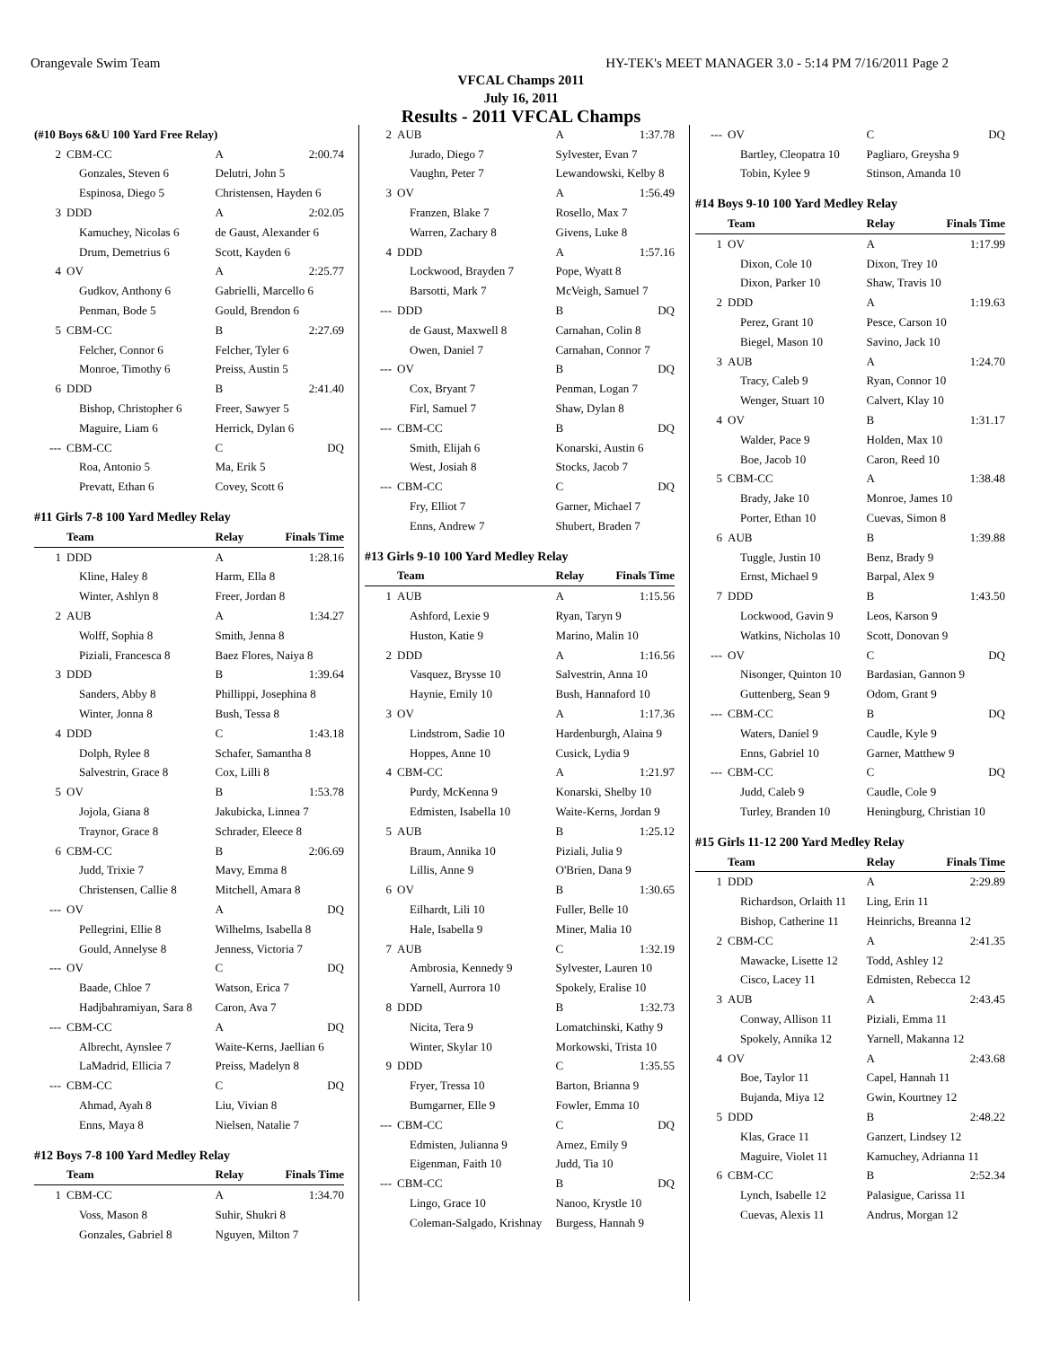Orangevale Swim Team HY-TEK's MEET MANAGER 3.0 - 5:14 PM 7/16/2011 Page 2
VFCAL Champs 2011
July 16, 2011
Results - 2011 VFCAL Champs
| (#10 Boys 6&U 100 Yard Free Relay) | | | |
| 2 | CBM-CC | A | 2:00.74 |
| | Gonzales, Steven 6 | Delutri, John 5 | |
| | Espinosa, Diego 5 | Christensen, Hayden 6 | |
| 3 | DDD | A | 2:02.05 |
| | Kamuchey, Nicolas 6 | de Gaust, Alexander 6 | |
| | Drum, Demetrius 6 | Scott, Kayden 6 | |
| 4 | OV | A | 2:25.77 |
| | Gudkov, Anthony 6 | Gabrielli, Marcello 6 | |
| | Penman, Bode 5 | Gould, Brendon 6 | |
| 5 | CBM-CC | B | 2:27.69 |
| | Felcher, Connor 6 | Felcher, Tyler 6 | |
| | Monroe, Timothy 6 | Preiss, Austin 5 | |
| 6 | DDD | B | 2:41.40 |
| | Bishop, Christopher 6 | Freer, Sawyer 5 | |
| | Maguire, Liam 6 | Herrick, Dylan 6 | |
| --- | CBM-CC | C | DQ |
| | Roa, Antonio 5 | Ma, Erik 5 | |
| | Prevatt, Ethan 6 | Covey, Scott 6 | |
| #11 Girls 7-8 100 Yard Medley Relay | | | |
| | Team | Relay | Finals Time |
| 1 | DDD | A | 1:28.16 |
| | Kline, Haley 8 | Harm, Ella 8 | |
| | Winter, Ashlyn 8 | Freer, Jordan 8 | |
| 2 | AUB | A | 1:34.27 |
| | Wolff, Sophia 8 | Smith, Jenna 8 | |
| | Piziali, Francesca 8 | Baez Flores, Naiya 8 | |
| 3 | DDD | B | 1:39.64 |
| | Sanders, Abby 8 | Phillippi, Josephina 8 | |
| | Winter, Jonna 8 | Bush, Tessa 8 | |
| 4 | DDD | C | 1:43.18 |
| | Dolph, Rylee 8 | Schafer, Samantha 8 | |
| | Salvestrin, Grace 8 | Cox, Lilli 8 | |
| 5 | OV | B | 1:53.78 |
| | Jojola, Giana 8 | Jakubicka, Linnea 7 | |
| | Traynor, Grace 8 | Schrader, Eleece 8 | |
| 6 | CBM-CC | B | 2:06.69 |
| | Judd, Trixie 7 | Mavy, Emma 8 | |
| | Christensen, Callie 8 | Mitchell, Amara 8 | |
| --- | OV | A | DQ |
| | Pellegrini, Ellie 8 | Wilhelms, Isabella 8 | |
| | Gould, Annelyse 8 | Jenness, Victoria 7 | |
| --- | OV | C | DQ |
| | Baade, Chloe 7 | Watson, Erica 7 | |
| | Hadjbahramiyan, Sara 8 | Caron, Ava 7 | |
| --- | CBM-CC | A | DQ |
| | Albrecht, Aynslee 7 | Waite-Kerns, Jaellian 6 | |
| | LaMadrid, Ellicia 7 | Preiss, Madelyn 8 | |
| --- | CBM-CC | C | DQ |
| | Ahmad, Ayah 8 | Liu, Vivian 8 | |
| | Enns, Maya 8 | Nielsen, Natalie 7 | |
| #12 Boys 7-8 100 Yard Medley Relay | | | |
| | Team | Relay | Finals Time |
| 1 | CBM-CC | A | 1:34.70 |
| | Voss, Mason 8 | Suhir, Shukri 8 | |
| | Gonzales, Gabriel 8 | Nguyen, Milton 7 | |
| 2 | AUB | A | 1:37.78 |
| | Jurado, Diego 7 | Sylvester, Evan 7 | |
| | Vaughn, Peter 7 | Lewandowski, Kelby 8 | |
| 3 | OV | A | 1:56.49 |
| | Franzen, Blake 7 | Rosello, Max 7 | |
| | Warren, Zachary 8 | Givens, Luke 8 | |
| 4 | DDD | A | 1:57.16 |
| | Lockwood, Brayden 7 | Pope, Wyatt 8 | |
| | Barsotti, Mark 7 | McVeigh, Samuel 7 | |
| --- | DDD | B | DQ |
| | de Gaust, Maxwell 8 | Carnahan, Colin 8 | |
| | Owen, Daniel 7 | Carnahan, Connor 7 | |
| --- | OV | B | DQ |
| | Cox, Bryant 7 | Penman, Logan 7 | |
| | Firl, Samuel 7 | Shaw, Dylan 8 | |
| --- | CBM-CC | B | DQ |
| | Smith, Elijah 6 | Konarski, Austin 6 | |
| | West, Josiah 8 | Stocks, Jacob 7 | |
| --- | CBM-CC | C | DQ |
| | Fry, Elliot 7 | Garner, Michael 7 | |
| | Enns, Andrew 7 | Shubert, Braden 7 | |
| #13 Girls 9-10 100 Yard Medley Relay | | | |
| | Team | Relay | Finals Time |
| 1 | AUB | A | 1:15.56 |
| | Ashford, Lexie 9 | Ryan, Taryn 9 | |
| | Huston, Katie 9 | Marino, Malin 10 | |
| 2 | DDD | A | 1:16.56 |
| | Vasquez, Brysse 10 | Salvestrin, Anna 10 | |
| | Haynie, Emily 10 | Bush, Hannaford 10 | |
| 3 | OV | A | 1:17.36 |
| | Lindstrom, Sadie 10 | Hardenburgh, Alaina 9 | |
| | Hoppes, Anne 10 | Cusick, Lydia 9 | |
| 4 | CBM-CC | A | 1:21.97 |
| | Purdy, McKenna 9 | Konarski, Shelby 10 | |
| | Edmisten, Isabella 10 | Waite-Kerns, Jordan 9 | |
| 5 | AUB | B | 1:25.12 |
| | Braum, Annika 10 | Piziali, Julia 9 | |
| | Lillis, Anne 9 | O'Brien, Dana 9 | |
| 6 | OV | B | 1:30.65 |
| | Eilhardt, Lili 10 | Fuller, Belle 10 | |
| | Hale, Isabella 9 | Miner, Malia 10 | |
| 7 | AUB | C | 1:32.19 |
| | Ambrosia, Kennedy 9 | Sylvester, Lauren 10 | |
| | Yarnell, Aurrora 10 | Spokely, Eralise 10 | |
| 8 | DDD | B | 1:32.73 |
| | Nicita, Tera 9 | Lomatchinski, Kathy 9 | |
| | Winter, Skylar 10 | Morkowski, Trista 10 | |
| 9 | DDD | C | 1:35.55 |
| | Fryer, Tressa 10 | Barton, Brianna 9 | |
| | Bumgarner, Elle 9 | Fowler, Emma 10 | |
| --- | CBM-CC | C | DQ |
| | Edmisten, Julianna 9 | Arnez, Emily 9 | |
| | Eigenman, Faith 10 | Judd, Tia 10 | |
| --- | CBM-CC | B | DQ |
| | Lingo, Grace 10 | Nanoo, Krystle 10 | |
| | Coleman-Salgado, Krishnay | Burgess, Hannah 9 | |
| --- | OV | C | DQ |
| | Bartley, Cleopatra 10 | Pagliaro, Greysha 9 | |
| | Tobin, Kylee 9 | Stinson, Amanda 10 | |
| #14 Boys 9-10 100 Yard Medley Relay | | | |
| | Team | Relay | Finals Time |
| 1 | OV | A | 1:17.99 |
| | Dixon, Cole 10 | Dixon, Trey 10 | |
| | Dixon, Parker 10 | Shaw, Travis 10 | |
| 2 | DDD | A | 1:19.63 |
| | Perez, Grant 10 | Pesce, Carson 10 | |
| | Biegel, Mason 10 | Savino, Jack 10 | |
| 3 | AUB | A | 1:24.70 |
| | Tracy, Caleb 9 | Ryan, Connor 10 | |
| | Wenger, Stuart 10 | Calvert, Klay 10 | |
| 4 | OV | B | 1:31.17 |
| | Walder, Pace 9 | Holden, Max 10 | |
| | Boe, Jacob 10 | Caron, Reed 10 | |
| 5 | CBM-CC | A | 1:38.48 |
| | Brady, Jake 10 | Monroe, James 10 | |
| | Porter, Ethan 10 | Cuevas, Simon 8 | |
| 6 | AUB | B | 1:39.88 |
| | Tuggle, Justin 10 | Benz, Brady 9 | |
| | Ernst, Michael 9 | Barpal, Alex 9 | |
| 7 | DDD | B | 1:43.50 |
| | Lockwood, Gavin 9 | Leos, Karson 9 | |
| | Watkins, Nicholas 10 | Scott, Donovan 9 | |
| --- | OV | C | DQ |
| | Nisonger, Quinton 10 | Bardasian, Gannon 9 | |
| | Guttenberg, Sean 9 | Odom, Grant 9 | |
| --- | CBM-CC | B | DQ |
| | Waters, Daniel 9 | Caudle, Kyle 9 | |
| | Enns, Gabriel 10 | Garner, Matthew 9 | |
| --- | CBM-CC | C | DQ |
| | Judd, Caleb 9 | Caudle, Cole 9 | |
| | Turley, Branden 10 | Heningburg, Christian 10 | |
| #15 Girls 11-12 200 Yard Medley Relay | | | |
| | Team | Relay | Finals Time |
| 1 | DDD | A | 2:29.89 |
| | Richardson, Orlaith 11 | Ling, Erin 11 | |
| | Bishop, Catherine 11 | Heinrichs, Breanna 12 | |
| 2 | CBM-CC | A | 2:41.35 |
| | Mawacke, Lisette 12 | Todd, Ashley 12 | |
| | Cisco, Lacey 11 | Edmisten, Rebecca 12 | |
| 3 | AUB | A | 2:43.45 |
| | Conway, Allison 11 | Piziali, Emma 11 | |
| | Spokely, Annika 12 | Yarnell, Makanna 12 | |
| 4 | OV | A | 2:43.68 |
| | Boe, Taylor 11 | Capel, Hannah 11 | |
| | Bujanda, Miya 12 | Gwin, Kourtney 12 | |
| 5 | DDD | B | 2:48.22 |
| | Klas, Grace 11 | Ganzert, Lindsey 12 | |
| | Maguire, Violet 11 | Kamuchey, Adrianna 11 | |
| 6 | CBM-CC | B | 2:52.34 |
| | Lynch, Isabelle 12 | Palasigue, Carissa 11 | |
| | Cuevas, Alexis 11 | Andrus, Morgan 12 | |